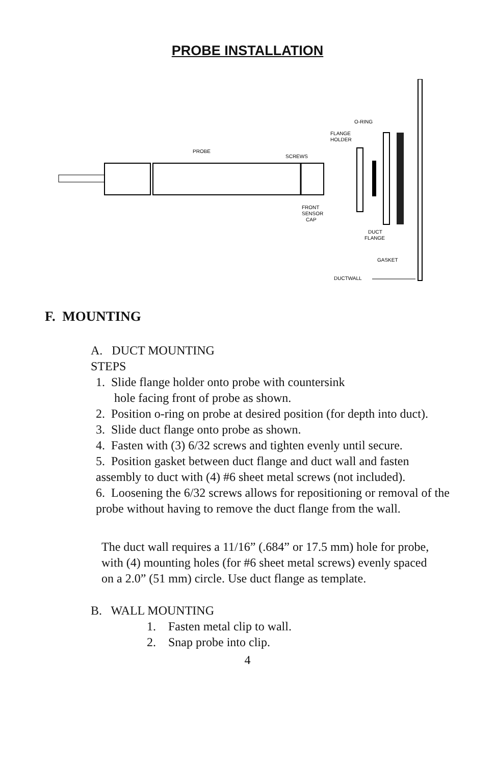PROBE INSTALLATION
PROBE
SCREWS
FRONT
SENSOR
CAP
FLANGE
HOLDER
O-RING
DUCT
FLANGE
GASKET
DUCTWALL
F. MOUNTING
A. DUCT MOUNTING
STEPS
1. Slide flange holder onto probe with countersink
hole facing front of probe as shown.
2. Position o-ring on probe at desired position (for depth into duct).
3. Slide duct flange onto probe as shown.
4. Fasten with (3) 6/32 screws and tighten evenly until secure.
5. Position gasket between duct flange and duct wall and fasten assembly to duct with (4) #6 sheet metal screws (not included).
6. Loosening the 6/32 screws allows for repositioning or removal of the probe without having to remove the duct flange from the wall.
The duct wall requires a 11/16” (.684” or 17.5 mm) hole for probe, with (4) mounting holes (for #6 sheet metal screws) evenly spaced on a 2.0” (51 mm) circle. Use duct flange as template.
B. WALL MOUNTING
1. Fasten metal clip to wall.
2. Snap probe into clip.
4